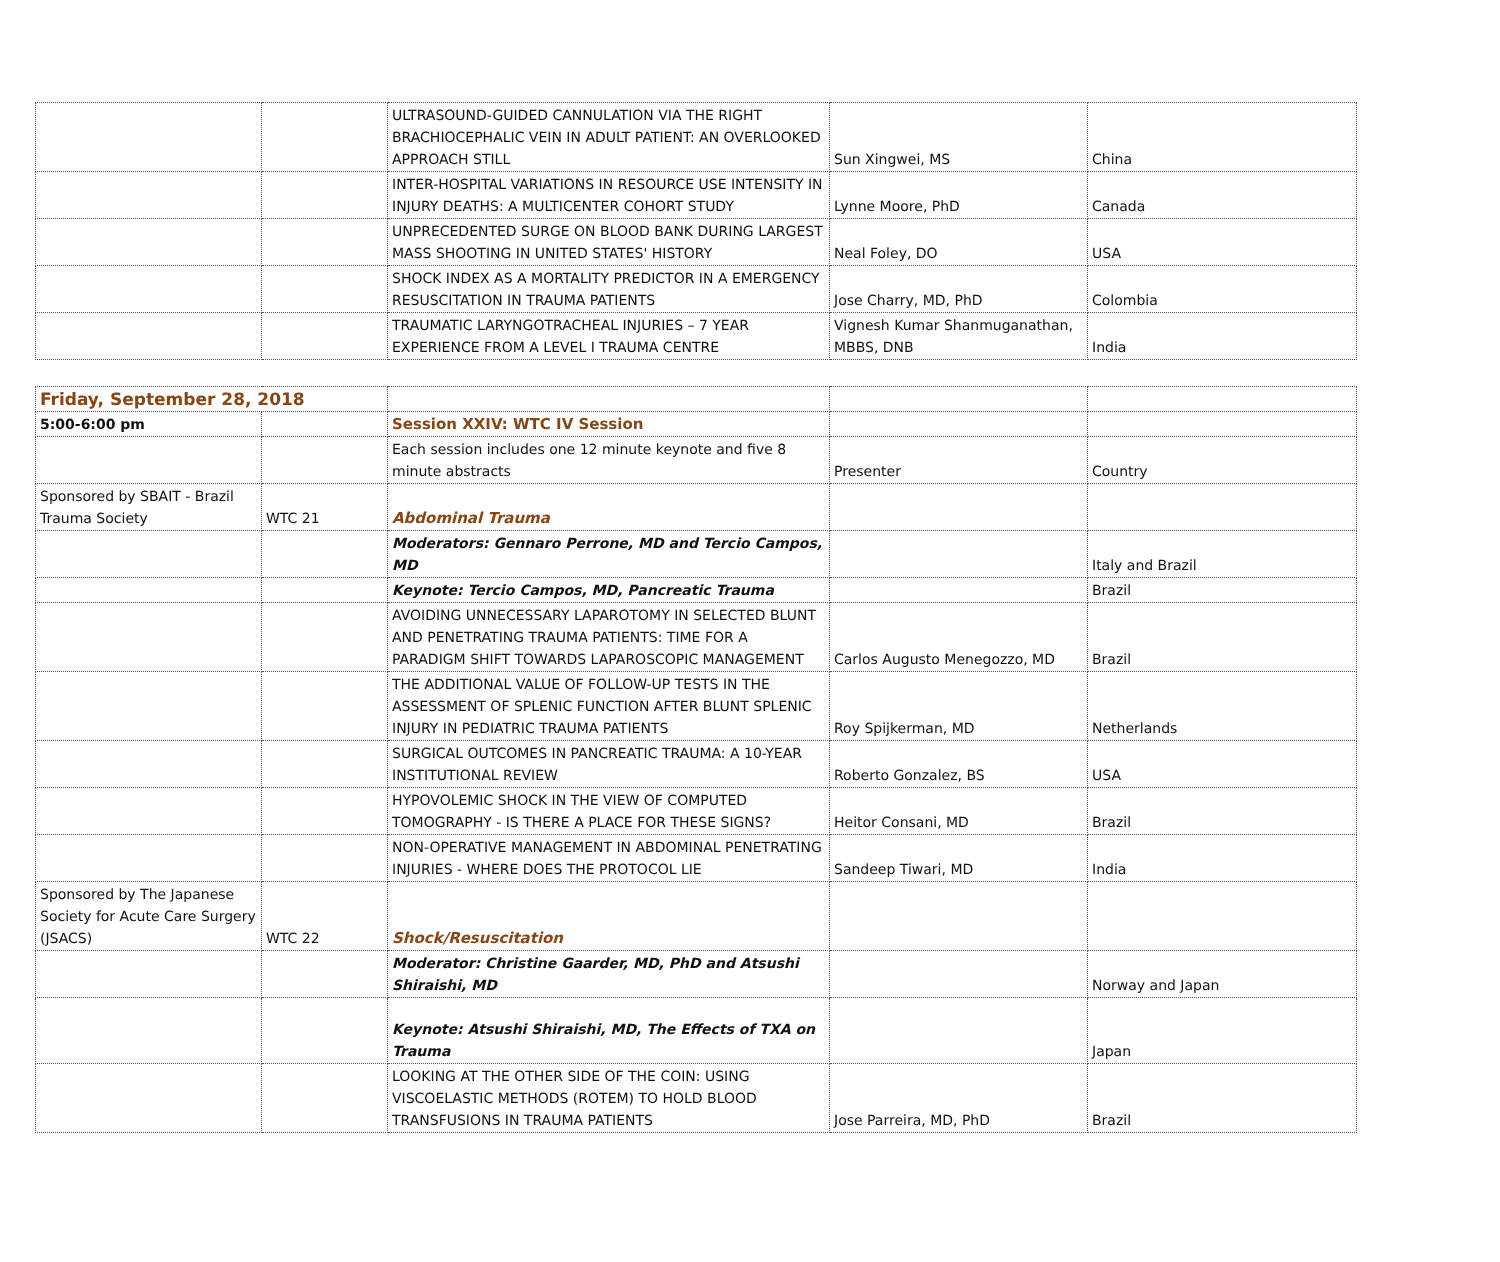| | | ULTRASOUND-GUIDED CANNULATION VIA THE RIGHT BRACHIOCEPHALIC VEIN IN ADULT PATIENT: AN OVERLOOKED APPROACH STILL | Sun Xingwei, MS | China |
| | | INTER-HOSPITAL VARIATIONS IN RESOURCE USE INTENSITY IN INJURY DEATHS: A MULTICENTER COHORT STUDY | Lynne Moore, PhD | Canada |
| | | UNPRECEDENTED SURGE ON BLOOD BANK DURING LARGEST MASS SHOOTING IN UNITED STATES' HISTORY | Neal Foley, DO | USA |
| | | SHOCK INDEX AS A MORTALITY PREDICTOR IN A EMERGENCY RESUSCITATION IN TRAUMA PATIENTS | Jose Charry, MD, PhD | Colombia |
| | | TRAUMATIC LARYNGOTRACHEAL INJURIES – 7 YEAR EXPERIENCE FROM A LEVEL I TRAUMA CENTRE | Vignesh Kumar Shanmuganathan, MBBS, DNB | India |
| Friday, September 28, 2018 | | | | |
| 5:00-6:00 pm | | Session XXIV: WTC IV Session | | |
| | | Each session includes one 12 minute keynote and five 8 minute abstracts | Presenter | Country |
| Sponsored by SBAIT - Brazil Trauma Society | WTC 21 | Abdominal Trauma | | |
| | | Moderators: Gennaro Perrone, MD and Tercio Campos, MD | | Italy and Brazil |
| | | Keynote: Tercio Campos, MD, Pancreatic Trauma | | Brazil |
| | | AVOIDING UNNECESSARY LAPAROTOMY IN SELECTED BLUNT AND PENETRATING TRAUMA PATIENTS: TIME FOR A PARADIGM SHIFT TOWARDS LAPAROSCOPIC MANAGEMENT | Carlos Augusto Menegozzo, MD | Brazil |
| | | THE ADDITIONAL VALUE OF FOLLOW-UP TESTS IN THE ASSESSMENT OF SPLENIC FUNCTION AFTER BLUNT SPLENIC INJURY IN PEDIATRIC TRAUMA PATIENTS | Roy Spijkerman, MD | Netherlands |
| | | SURGICAL OUTCOMES IN PANCREATIC TRAUMA: A 10-YEAR INSTITUTIONAL REVIEW | Roberto Gonzalez, BS | USA |
| | | HYPOVOLEMIC SHOCK IN THE VIEW OF COMPUTED TOMOGRAPHY - IS THERE A PLACE FOR THESE SIGNS? | Heitor Consani, MD | Brazil |
| | | NON-OPERATIVE MANAGEMENT IN ABDOMINAL PENETRATING INJURIES - WHERE DOES THE PROTOCOL LIE | Sandeep Tiwari, MD | India |
| Sponsored by The Japanese Society for Acute Care Surgery (JSACS) | WTC 22 | Shock/Resuscitation | | |
| | | Moderator: Christine Gaarder, MD, PhD and Atsushi Shiraishi, MD | | Norway and Japan |
| | | Keynote: Atsushi Shiraishi, MD, The Effects of TXA on Trauma | | Japan |
| | | LOOKING AT THE OTHER SIDE OF THE COIN: USING VISCOELASTIC METHODS (ROTEM) TO HOLD BLOOD TRANSFUSIONS IN TRAUMA PATIENTS | Jose Parreira, MD, PhD | Brazil |